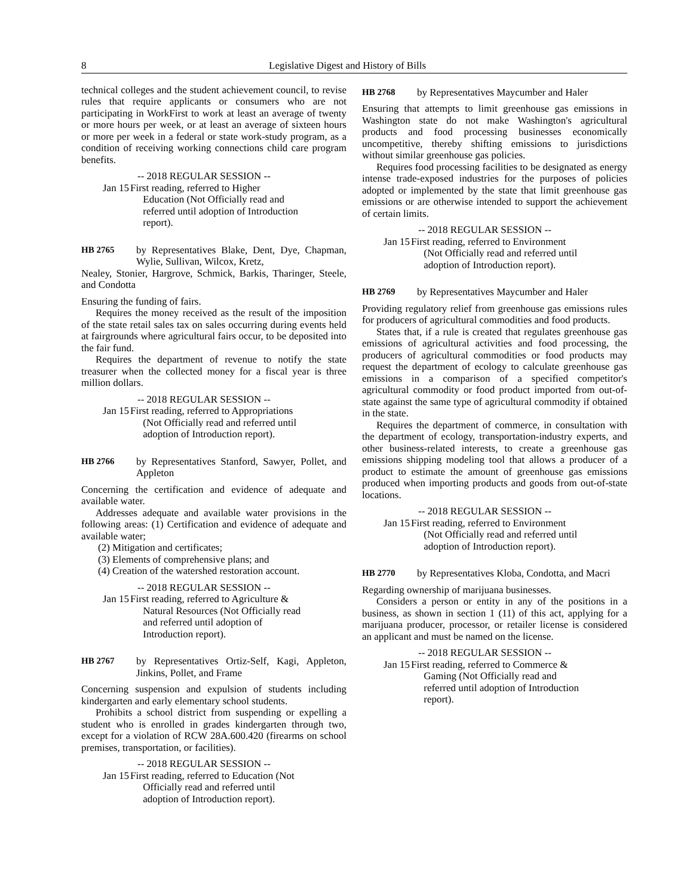8 Legislative Digest and History of Bills
technical colleges and the student achievement council, to revise rules that require applicants or consumers who are not participating in WorkFirst to work at least an average of twenty or more hours per week, or at least an average of sixteen hours or more per week in a federal or state work-study program, as a condition of receiving working connections child care program benefits.
-- 2018 REGULAR SESSION --
Jan 15
First reading, referred to Higher
Education (Not Officially read and
referred until adoption of Introduction
report).
HB 2765 by Representatives Blake, Dent, Dye, Chapman, Wylie, Sullivan, Wilcox, Kretz,
Nealey, Stonier, Hargrove, Schmick, Barkis, Tharinger, Steele, and Condotta
Ensuring the funding of fairs.
Requires the money received as the result of the imposition of the state retail sales tax on sales occurring during events held at fairgrounds where agricultural fairs occur, to be deposited into the fair fund.
Requires the department of revenue to notify the state treasurer when the collected money for a fiscal year is three million dollars.
-- 2018 REGULAR SESSION --
Jan 15
First reading, referred to Appropriations
(Not Officially read and referred until
adoption of Introduction report).
HB 2766 by Representatives Stanford, Sawyer, Pollet, and Appleton
Concerning the certification and evidence of adequate and available water.
Addresses adequate and available water provisions in the following areas: (1) Certification and evidence of adequate and available water;
(2) Mitigation and certificates;
(3) Elements of comprehensive plans; and
(4) Creation of the watershed restoration account.
-- 2018 REGULAR SESSION --
Jan 15
First reading, referred to Agriculture &
Natural Resources (Not Officially read
and referred until adoption of
Introduction report).
HB 2767 by Representatives Ortiz-Self, Kagi, Appleton, Jinkins, Pollet, and Frame
Concerning suspension and expulsion of students including kindergarten and early elementary school students.
Prohibits a school district from suspending or expelling a student who is enrolled in grades kindergarten through two, except for a violation of RCW 28A.600.420 (firearms on school premises, transportation, or facilities).
-- 2018 REGULAR SESSION --
Jan 15
First reading, referred to Education (Not
Officially read and referred until
adoption of Introduction report).
HB 2768 by Representatives Maycumber and Haler
Ensuring that attempts to limit greenhouse gas emissions in Washington state do not make Washington's agricultural products and food processing businesses economically uncompetitive, thereby shifting emissions to jurisdictions without similar greenhouse gas policies.
Requires food processing facilities to be designated as energy intense trade-exposed industries for the purposes of policies adopted or implemented by the state that limit greenhouse gas emissions or are otherwise intended to support the achievement of certain limits.
-- 2018 REGULAR SESSION --
Jan 15
First reading, referred to Environment
(Not Officially read and referred until
adoption of Introduction report).
HB 2769 by Representatives Maycumber and Haler
Providing regulatory relief from greenhouse gas emissions rules for producers of agricultural commodities and food products.
States that, if a rule is created that regulates greenhouse gas emissions of agricultural activities and food processing, the producers of agricultural commodities or food products may request the department of ecology to calculate greenhouse gas emissions in a comparison of a specified competitor's agricultural commodity or food product imported from out-of-state against the same type of agricultural commodity if obtained in the state.
Requires the department of commerce, in consultation with the department of ecology, transportation-industry experts, and other business-related interests, to create a greenhouse gas emissions shipping modeling tool that allows a producer of a product to estimate the amount of greenhouse gas emissions produced when importing products and goods from out-of-state locations.
-- 2018 REGULAR SESSION --
Jan 15
First reading, referred to Environment
(Not Officially read and referred until
adoption of Introduction report).
HB 2770 by Representatives Kloba, Condotta, and Macri
Regarding ownership of marijuana businesses.
Considers a person or entity in any of the positions in a business, as shown in section 1 (11) of this act, applying for a marijuana producer, processor, or retailer license is considered an applicant and must be named on the license.
-- 2018 REGULAR SESSION --
Jan 15
First reading, referred to Commerce &
Gaming (Not Officially read and
referred until adoption of Introduction
report).